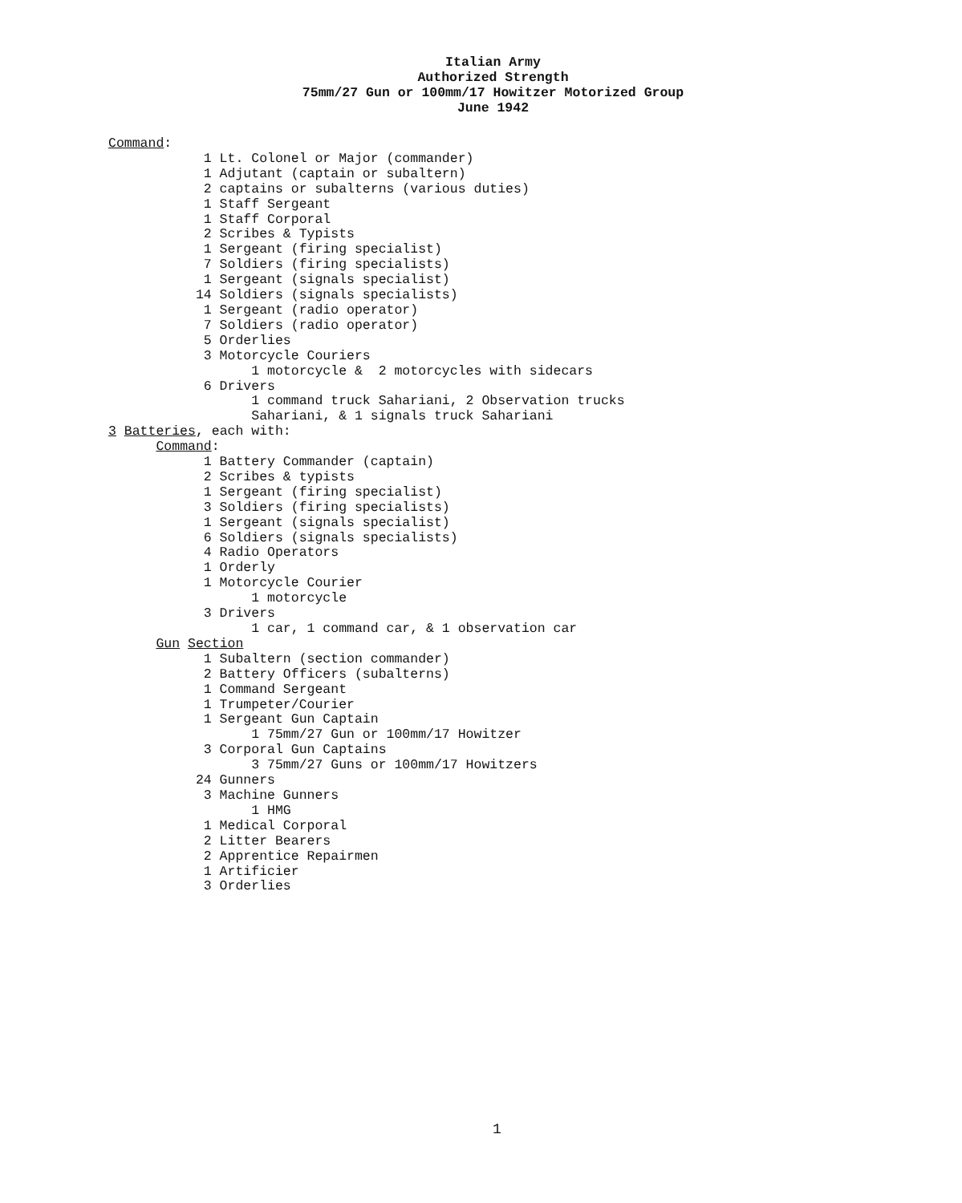Italian Army
Authorized Strength
75mm/27 Gun or 100mm/17 Howitzer Motorized Group
June 1942
Command:
            1 Lt. Colonel or Major (commander)
            1 Adjutant (captain or subaltern)
            2 captains or subalterns (various duties)
            1 Staff Sergeant
            1 Staff Corporal
            2 Scribes & Typists
            1 Sergeant (firing specialist)
            7 Soldiers (firing specialists)
            1 Sergeant (signals specialist)
           14 Soldiers (signals specialists)
            1 Sergeant (radio operator)
            7 Soldiers (radio operator)
            5 Orderlies
            3 Motorcycle Couriers
                  1 motorcycle &  2 motorcycles with sidecars
            6 Drivers
                  1 command truck Sahariani, 2 Observation trucks
                  Sahariani, & 1 signals truck Sahariani
3 Batteries, each with:
      Command:
            1 Battery Commander (captain)
            2 Scribes & typists
            1 Sergeant (firing specialist)
            3 Soldiers (firing specialists)
            1 Sergeant (signals specialist)
            6 Soldiers (signals specialists)
            4 Radio Operators
            1 Orderly
            1 Motorcycle Courier
                  1 motorcycle
            3 Drivers
                  1 car, 1 command car, & 1 observation car
      Gun Section
            1 Subaltern (section commander)
            2 Battery Officers (subalterns)
            1 Command Sergeant
            1 Trumpeter/Courier
            1 Sergeant Gun Captain
                  1 75mm/27 Gun or 100mm/17 Howitzer
            3 Corporal Gun Captains
                  3 75mm/27 Guns or 100mm/17 Howitzers
           24 Gunners
            3 Machine Gunners
                  1 HMG
            1 Medical Corporal
            2 Litter Bearers
            2 Apprentice Repairmen
            1 Artificier
            3 Orderlies
1